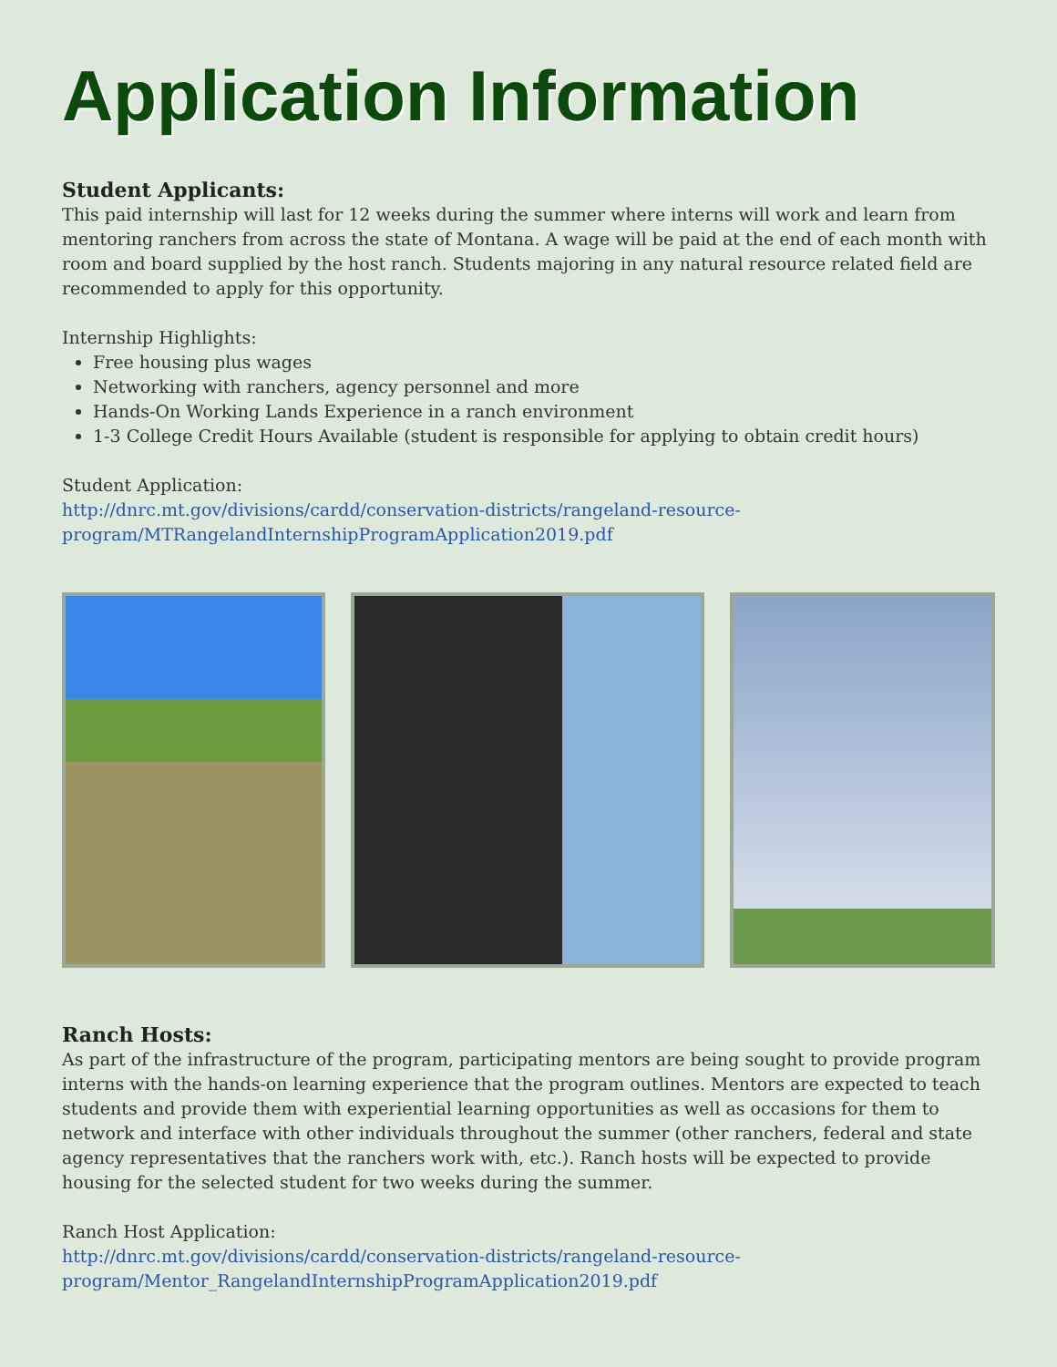Application Information
Student Applicants:
This paid internship will last for 12 weeks during the summer where interns will work and learn from mentoring ranchers from across the state of Montana. A wage will be paid at the end of each month with room and board supplied by the host ranch. Students majoring in any natural resource related field are recommended to apply for this opportunity.
Internship Highlights:
Free housing plus wages
Networking with ranchers, agency personnel and more
Hands-On Working Lands Experience in a ranch environment
1-3 College Credit Hours Available (student is responsible for applying to obtain credit hours)
Student Application:
http://dnrc.mt.gov/divisions/cardd/conservation-districts/rangeland-resource-program/MTRangelandInternshipProgramApplication2019.pdf
Ranch Hosts:
As part of the infrastructure of the program, participating mentors are being sought to provide program interns with the hands-on learning experience that the program outlines. Mentors are expected to teach students and provide them with experiential learning opportunities as well as occasions for them to network and interface with other individuals throughout the summer (other ranchers, federal and state agency representatives that the ranchers work with, etc.). Ranch hosts will be expected to provide housing for the selected student for two weeks during the summer.
Ranch Host Application:
http://dnrc.mt.gov/divisions/cardd/conservation-districts/rangeland-resource-program/Mentor_RangelandInternshipProgramApplication2019.pdf